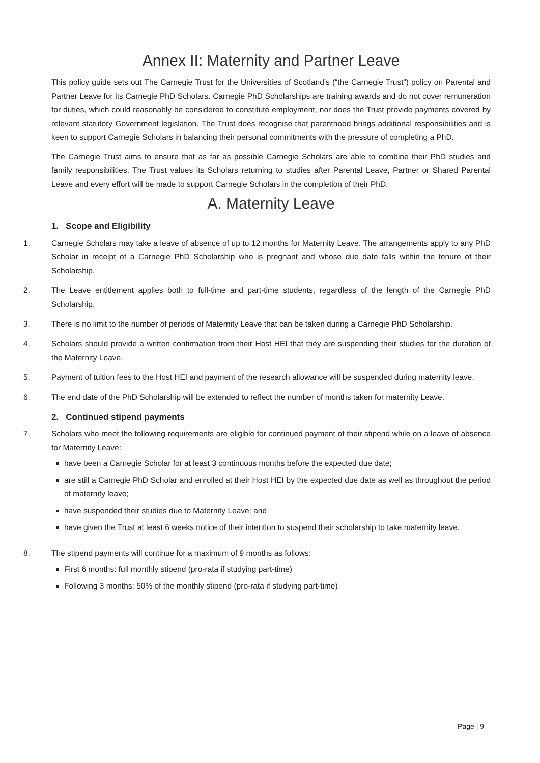Annex II: Maternity and Partner Leave
This policy guide sets out The Carnegie Trust for the Universities of Scotland’s (“the Carnegie Trust”) policy on Parental and Partner Leave for its Carnegie PhD Scholars. Carnegie PhD Scholarships are training awards and do not cover remuneration for duties, which could reasonably be considered to constitute employment, nor does the Trust provide payments covered by relevant statutory Government legislation. The Trust does recognise that parenthood brings additional responsibilities and is keen to support Carnegie Scholars in balancing their personal commitments with the pressure of completing a PhD.
The Carnegie Trust aims to ensure that as far as possible Carnegie Scholars are able to combine their PhD studies and family responsibilities. The Trust values its Scholars returning to studies after Parental Leave, Partner or Shared Parental Leave and every effort will be made to support Carnegie Scholars in the completion of their PhD.
A. Maternity Leave
1. Scope and Eligibility
1. Carnegie Scholars may take a leave of absence of up to 12 months for Maternity Leave. The arrangements apply to any PhD Scholar in receipt of a Carnegie PhD Scholarship who is pregnant and whose due date falls within the tenure of their Scholarship.
2. The Leave entitlement applies both to full-time and part-time students, regardless of the length of the Carnegie PhD Scholarship.
3. There is no limit to the number of periods of Maternity Leave that can be taken during a Carnegie PhD Scholarship.
4. Scholars should provide a written confirmation from their Host HEI that they are suspending their studies for the duration of the Maternity Leave.
5. Payment of tuition fees to the Host HEI and payment of the research allowance will be suspended during maternity leave.
6. The end date of the PhD Scholarship will be extended to reflect the number of months taken for maternity Leave.
2. Continued stipend payments
7. Scholars who meet the following requirements are eligible for continued payment of their stipend while on a leave of absence for Maternity Leave:
have been a Carnegie Scholar for at least 3 continuous months before the expected due date;
are still a Carnegie PhD Scholar and enrolled at their Host HEI by the expected due date as well as throughout the period of maternity leave;
have suspended their studies due to Maternity Leave; and
have given the Trust at least 6 weeks notice of their intention to suspend their scholarship to take maternity leave.
8. The stipend payments will continue for a maximum of 9 months as follows:
First 6 months: full monthly stipend (pro-rata if studying part-time)
Following 3 months: 50% of the monthly stipend (pro-rata if studying part-time)
Page | 9